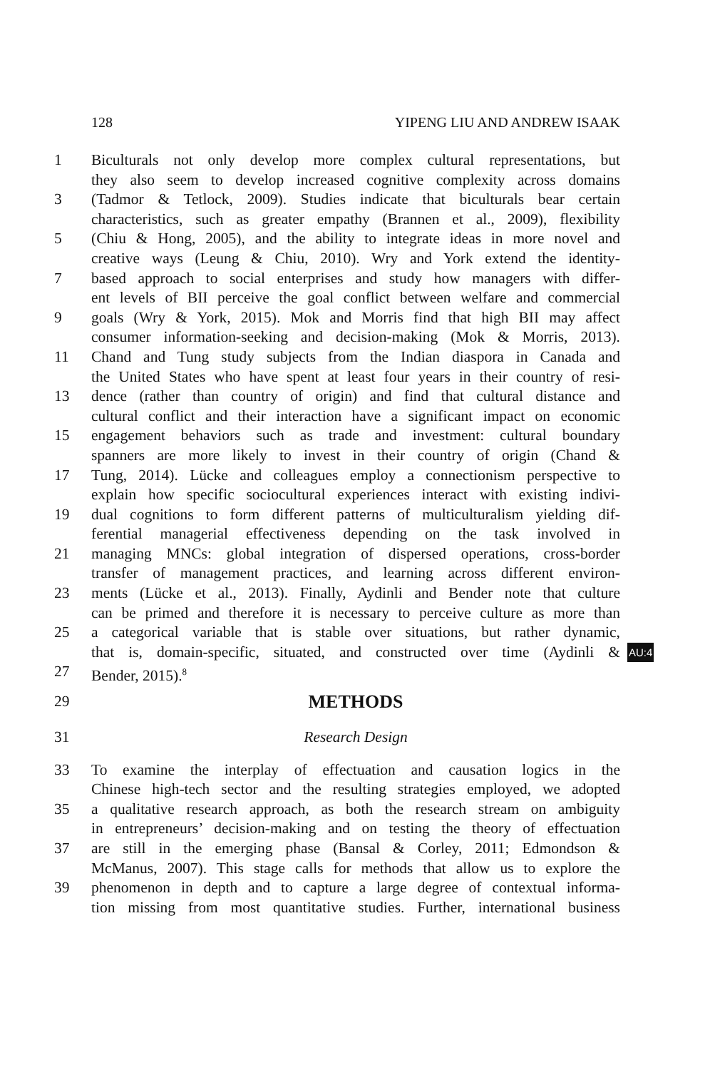128 YIPENG LIU AND ANDREW ISAAK
1 Biculturals not only develop more complex cultural representations, but
they also seem to develop increased cognitive complexity across domains
3 (Tadmor & Tetlock, 2009). Studies indicate that biculturals bear certain
characteristics, such as greater empathy (Brannen et al., 2009), flexibility
5 (Chiu & Hong, 2005), and the ability to integrate ideas in more novel and
creative ways (Leung & Chiu, 2010). Wry and York extend the identity-
7 based approach to social enterprises and study how managers with differ-
ent levels of BII perceive the goal conflict between welfare and commercial
9 goals (Wry & York, 2015). Mok and Morris find that high BII may affect
consumer information-seeking and decision-making (Mok & Morris, 2013).
11 Chand and Tung study subjects from the Indian diaspora in Canada and
the United States who have spent at least four years in their country of resi-
13 dence (rather than country of origin) and find that cultural distance and
cultural conflict and their interaction have a significant impact on economic
15 engagement behaviors such as trade and investment: cultural boundary
spanners are more likely to invest in their country of origin (Chand &
17 Tung, 2014). Lücke and colleagues employ a connectionism perspective to
explain how specific sociocultural experiences interact with existing indivi-
19 dual cognitions to form different patterns of multiculturalism yielding dif-
ferential managerial effectiveness depending on the task involved in
21 managing MNCs: global integration of dispersed operations, cross-border
transfer of management practices, and learning across different environ-
23 ments (Lücke et al., 2013). Finally, Aydinli and Bender note that culture
can be primed and therefore it is necessary to perceive culture as more than
25 a categorical variable that is stable over situations, but rather dynamic,
that is, domain-specific, situated, and constructed over time (Aydinli & AU:4
27 Bender, 2015).<sup>8</sup>
29 METHODS
31 Research Design
33 To examine the interplay of effectuation and causation logics in the
Chinese high-tech sector and the resulting strategies employed, we adopted
35 a qualitative research approach, as both the research stream on ambiguity
in entrepreneurs’ decision-making and on testing the theory of effectuation
37 are still in the emerging phase (Bansal & Corley, 2011; Edmondson &
McManus, 2007). This stage calls for methods that allow us to explore the
39 phenomenon in depth and to capture a large degree of contextual informa-
tion missing from most quantitative studies. Further, international business